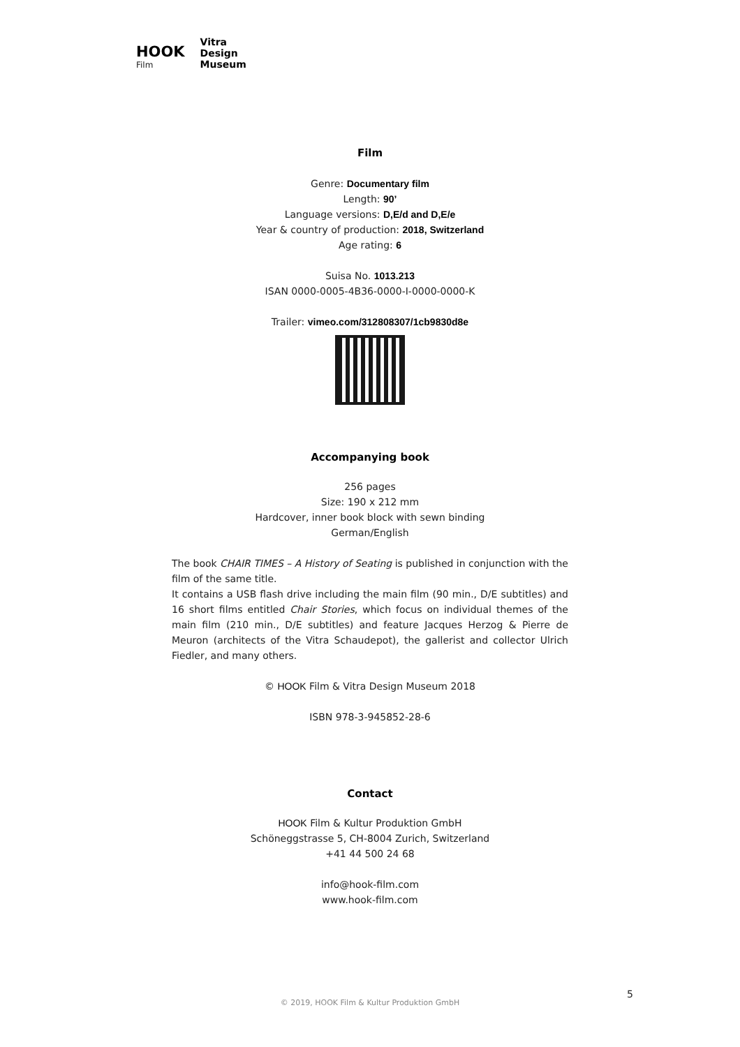HOOK
Film
Vitra
Design
Museum
Film
Genre: Documentary film
Length: 90’
Language versions: D,E/d and D,E/e
Year & country of production: 2018, Switzerland
Age rating: 6
Suisa No. 1013.213
ISAN 0000-0005-4B36-0000-I-0000-0000-K
Trailer: vimeo.com/312808307/1cb9830d8e
Accompanying book
256 pages
Size: 190 x 212 mm
Hardcover, inner book block with sewn binding
German/English
The book CHAIR TIMES – A History of Seating is published in conjunction with the film of the same title.
It contains a USB flash drive including the main film (90 min., D/E subtitles) and 16 short films entitled Chair Stories, which focus on individual themes of the main film (210 min., D/E subtitles) and feature Jacques Herzog & Pierre de Meuron (architects of the Vitra Schaudepot), the gallerist and collector Ulrich Fiedler, and many others.
© HOOK Film & Vitra Design Museum 2018
ISBN 978-3-945852-28-6
Contact
HOOK Film & Kultur Produktion GmbH
Schöneggstrasse 5, CH-8004 Zurich, Switzerland
+41 44 500 24 68
info@hook-film.com
www.hook-film.com
5
© 2019, HOOK Film & Kultur Produktion GmbH